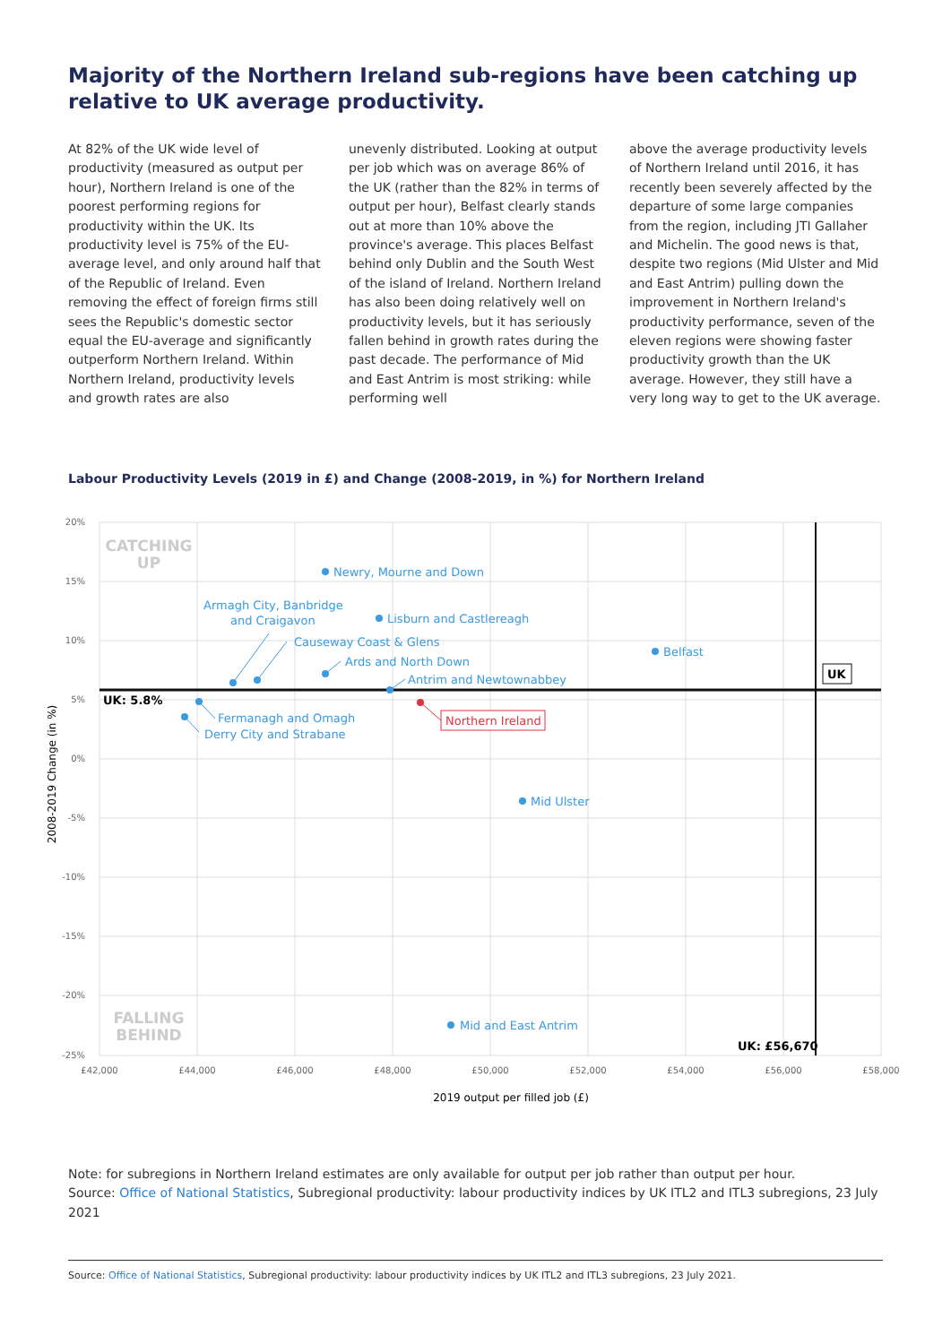Majority of the Northern Ireland sub-regions have been catching up relative to UK average productivity.
At 82% of the UK wide level of productivity (measured as output per hour), Northern Ireland is one of the poorest performing regions for productivity within the UK. Its productivity level is 75% of the EU-average level, and only around half that of the Republic of Ireland. Even removing the effect of foreign firms still sees the Republic's domestic sector equal the EU-average and significantly outperform Northern Ireland. Within Northern Ireland, productivity levels and growth rates are also
unevenly distributed. Looking at output per job which was on average 86% of the UK (rather than the 82% in terms of output per hour), Belfast clearly stands out at more than 10% above the province's average. This places Belfast behind only Dublin and the South West of the island of Ireland. Northern Ireland has also been doing relatively well on productivity levels, but it has seriously fallen behind in growth rates during the past decade. The performance of Mid and East Antrim is most striking: while performing well
above the average productivity levels of Northern Ireland until 2016, it has recently been severely affected by the departure of some large companies from the region, including JTI Gallaher and Michelin. The good news is that, despite two regions (Mid Ulster and Mid and East Antrim) pulling down the improvement in Northern Ireland's productivity performance, seven of the eleven regions were showing faster productivity growth than the UK average. However, they still have a very long way to get to the UK average.
Labour Productivity Levels (2019 in £) and Change (2008-2019, in %) for Northern Ireland
20%
15%
10%
5%
0%
-5%
-10%
-15%
-20%
-25%
£42,000
£44,000
£46,000
£48,000
£50,000
£52,000
£54,000
£56,000
£58,000
2019 output per filled job (£)
2008-2019 Change (in %)
CATCHING
UP
FALLING
BEHIND
Newry, Mourne and Down
Lisburn and Castlereagh
Belfast
Armagh City, Banbridge
and Craigavon
Causeway Coast & Glens
Ards and North Down
Antrim and Newtownabbey
Fermanagh and Omagh
Derry City and Strabane
Mid Ulster
Mid and East Antrim
Northern Ireland
UK
UK: 5.8%
UK: £56,670
Note: for subregions in Northern Ireland estimates are only available for output per job rather than output per hour.
Source: Office of National Statistics, Subregional productivity: labour productivity indices by UK ITL2 and ITL3 subregions, 23 July 2021
Source: Office of National Statistics, Subregional productivity: labour productivity indices by UK ITL2 and ITL3 subregions, 23 July 2021.